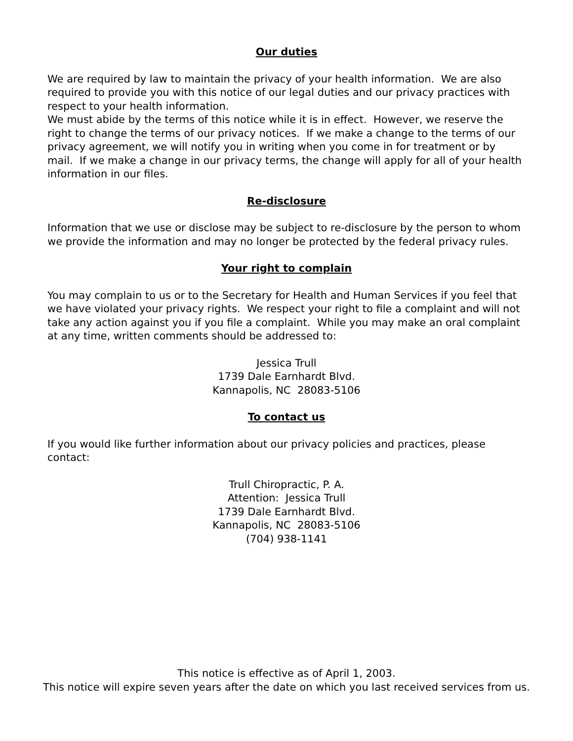Our duties
We are required by law to maintain the privacy of your health information. We are also required to provide you with this notice of our legal duties and our privacy practices with respect to your health information.
We must abide by the terms of this notice while it is in effect. However, we reserve the right to change the terms of our privacy notices. If we make a change to the terms of our privacy agreement, we will notify you in writing when you come in for treatment or by mail. If we make a change in our privacy terms, the change will apply for all of your health information in our files.
Re-disclosure
Information that we use or disclose may be subject to re-disclosure by the person to whom we provide the information and may no longer be protected by the federal privacy rules.
Your right to complain
You may complain to us or to the Secretary for Health and Human Services if you feel that we have violated your privacy rights. We respect your right to file a complaint and will not take any action against you if you file a complaint. While you may make an oral complaint at any time, written comments should be addressed to:
Jessica Trull
1739 Dale Earnhardt Blvd.
Kannapolis, NC 28083-5106
To contact us
If you would like further information about our privacy policies and practices, please contact:
Trull Chiropractic, P. A.
Attention: Jessica Trull
1739 Dale Earnhardt Blvd.
Kannapolis, NC 28083-5106
(704) 938-1141
This notice is effective as of April 1, 2003.
This notice will expire seven years after the date on which you last received services from us.